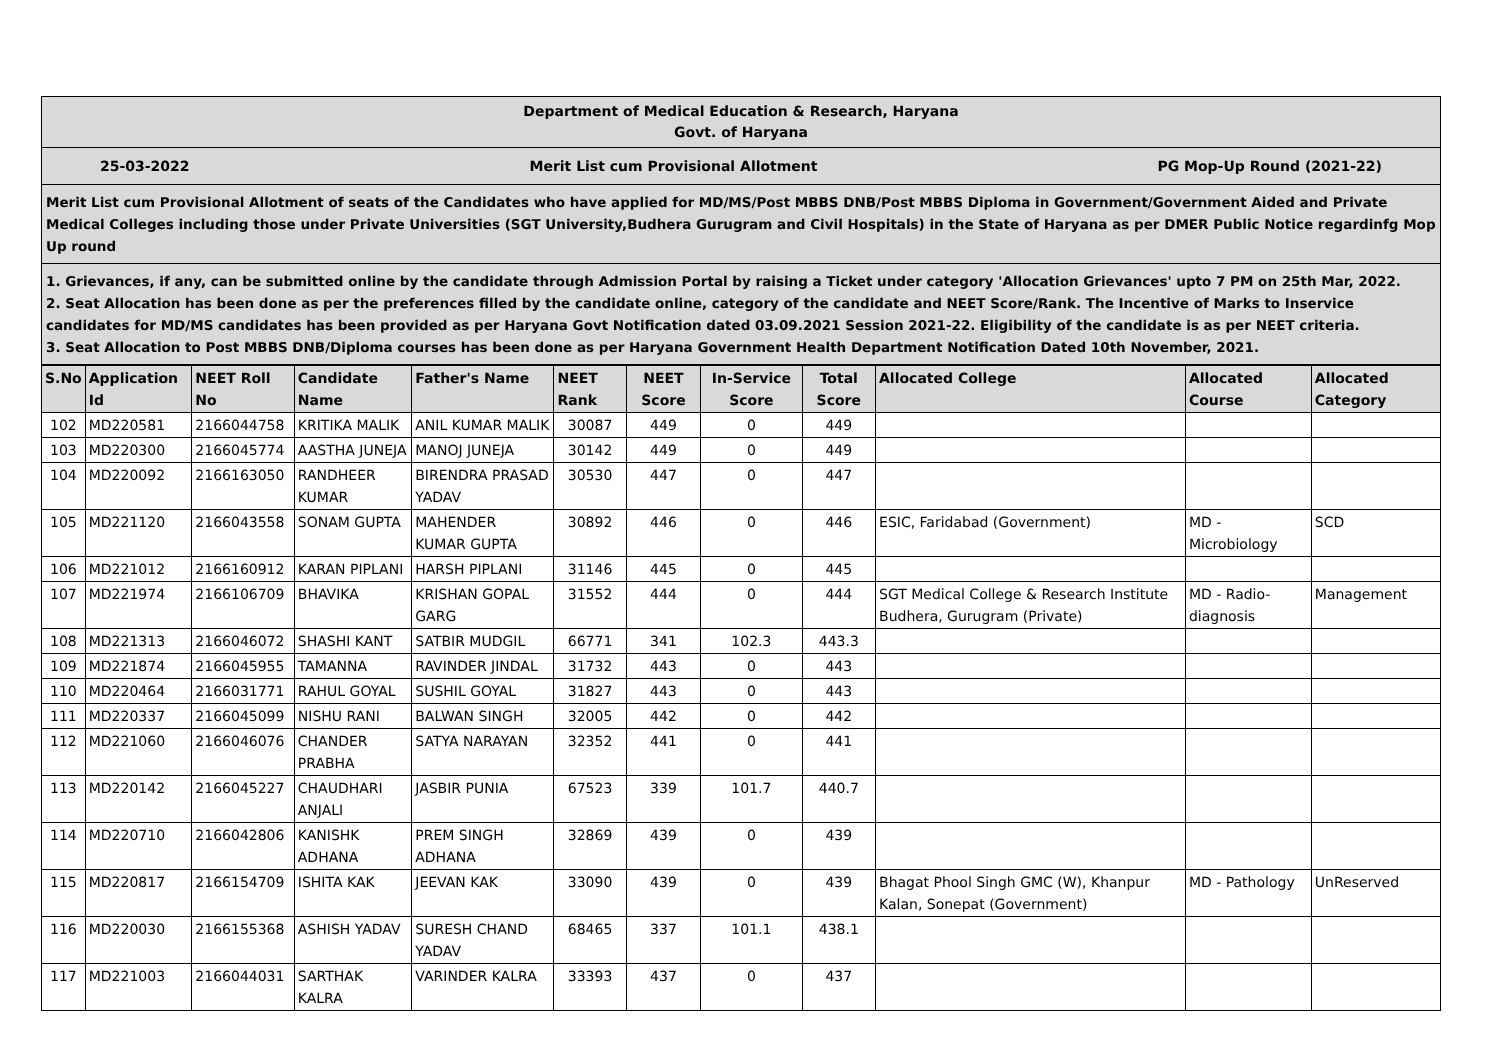Department of Medical Education & Research, Haryana
Govt. of Haryana
25-03-2022 Merit List cum Provisional Allotment PG Mop-Up Round (2021-22)
Merit List cum Provisional Allotment of seats of the Candidates who have applied for MD/MS/Post MBBS DNB/Post MBBS Diploma in Government/Government Aided and Private Medical Colleges including those under Private Universities (SGT University,Budhera Gurugram and Civil Hospitals) in the State of Haryana as per DMER Public Notice regardinfg Mop Up round
1. Grievances, if any, can be submitted online by the candidate through Admission Portal by raising a Ticket under category 'Allocation Grievances' upto 7 PM on 25th Mar, 2022.
2. Seat Allocation has been done as per the preferences filled by the candidate online, category of the candidate and NEET Score/Rank. The Incentive of Marks to Inservice candidates for MD/MS candidates has been provided as per Haryana Govt Notification dated 03.09.2021 Session 2021-22. Eligibility of the candidate is as per NEET criteria.
3. Seat Allocation to Post MBBS DNB/Diploma courses has been done as per Haryana Government Health Department Notification Dated 10th November, 2021.
| S.No | Application Id | NEET Roll No | Candidate Name | Father's Name | NEET Rank | NEET Score | In-Service Score | Total Score | Allocated College | Allocated Course | Allocated Category |
| --- | --- | --- | --- | --- | --- | --- | --- | --- | --- | --- | --- |
| 102 | MD220581 | 2166044758 | KRITIKA MALIK | ANIL KUMAR MALIK | 30087 | 449 | 0 | 449 | | | |
| 103 | MD220300 | 2166045774 | AASTHA JUNEJA | MANOJ JUNEJA | 30142 | 449 | 0 | 449 | | | |
| 104 | MD220092 | 2166163050 | RANDHEER KUMAR | BIRENDRA PRASAD YADAV | 30530 | 447 | 0 | 447 | | | |
| 105 | MD221120 | 2166043558 | SONAM GUPTA | MAHENDER KUMAR GUPTA | 30892 | 446 | 0 | 446 | ESIC, Faridabad (Government) | MD - Microbiology | SCD |
| 106 | MD221012 | 2166160912 | KARAN PIPLANI | HARSH PIPLANI | 31146 | 445 | 0 | 445 | | | |
| 107 | MD221974 | 2166106709 | BHAVIKA | KRISHAN GOPAL GARG | 31552 | 444 | 0 | 444 | SGT Medical College & Research Institute Budhera, Gurugram (Private) | MD - Radio-diagnosis | Management |
| 108 | MD221313 | 2166046072 | SHASHI KANT | SATBIR MUDGIL | 66771 | 341 | 102.3 | 443.3 | | | |
| 109 | MD221874 | 2166045955 | TAMANNA | RAVINDER JINDAL | 31732 | 443 | 0 | 443 | | | |
| 110 | MD220464 | 2166031771 | RAHUL GOYAL | SUSHIL GOYAL | 31827 | 443 | 0 | 443 | | | |
| 111 | MD220337 | 2166045099 | NISHU RANI | BALWAN SINGH | 32005 | 442 | 0 | 442 | | | |
| 112 | MD221060 | 2166046076 | CHANDER PRABHA | SATYA NARAYAN | 32352 | 441 | 0 | 441 | | | |
| 113 | MD220142 | 2166045227 | CHAUDHARI ANJALI | JASBIR PUNIA | 67523 | 339 | 101.7 | 440.7 | | | |
| 114 | MD220710 | 2166042806 | KANISHK ADHANA | PREM SINGH ADHANA | 32869 | 439 | 0 | 439 | | | |
| 115 | MD220817 | 2166154709 | ISHITA KAK | JEEVAN KAK | 33090 | 439 | 0 | 439 | Bhagat Phool Singh GMC (W), Khanpur Kalan, Sonepat (Government) | MD - Pathology | UnReserved |
| 116 | MD220030 | 2166155368 | ASHISH YADAV | SURESH CHAND YADAV | 68465 | 337 | 101.1 | 438.1 | | | |
| 117 | MD221003 | 2166044031 | SARTHAK KALRA | VARINDER KALRA | 33393 | 437 | 0 | 437 | | | |